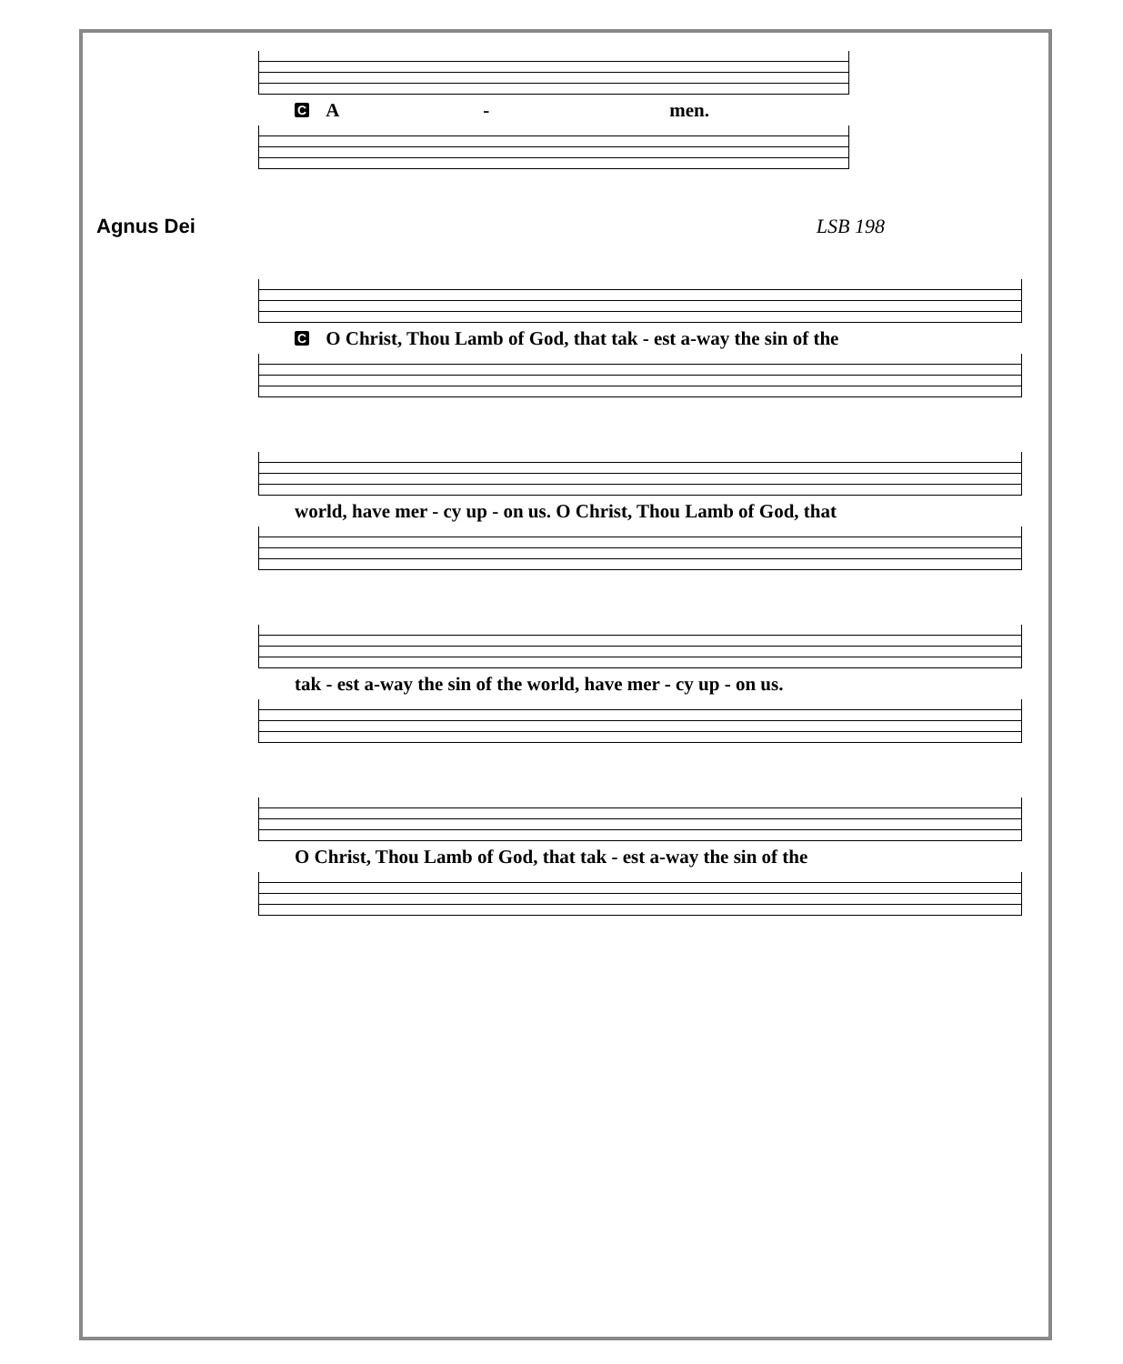C A - men.
Agnus Dei LSB 198
C O Christ, Thou Lamb of God, that tak - est a-way the sin of the
world, have mer - cy up - on us. O Christ, Thou Lamb of God, that
tak - est a-way the sin of the world, have mer - cy up - on us.
O Christ, Thou Lamb of God, that tak - est a-way the sin of the